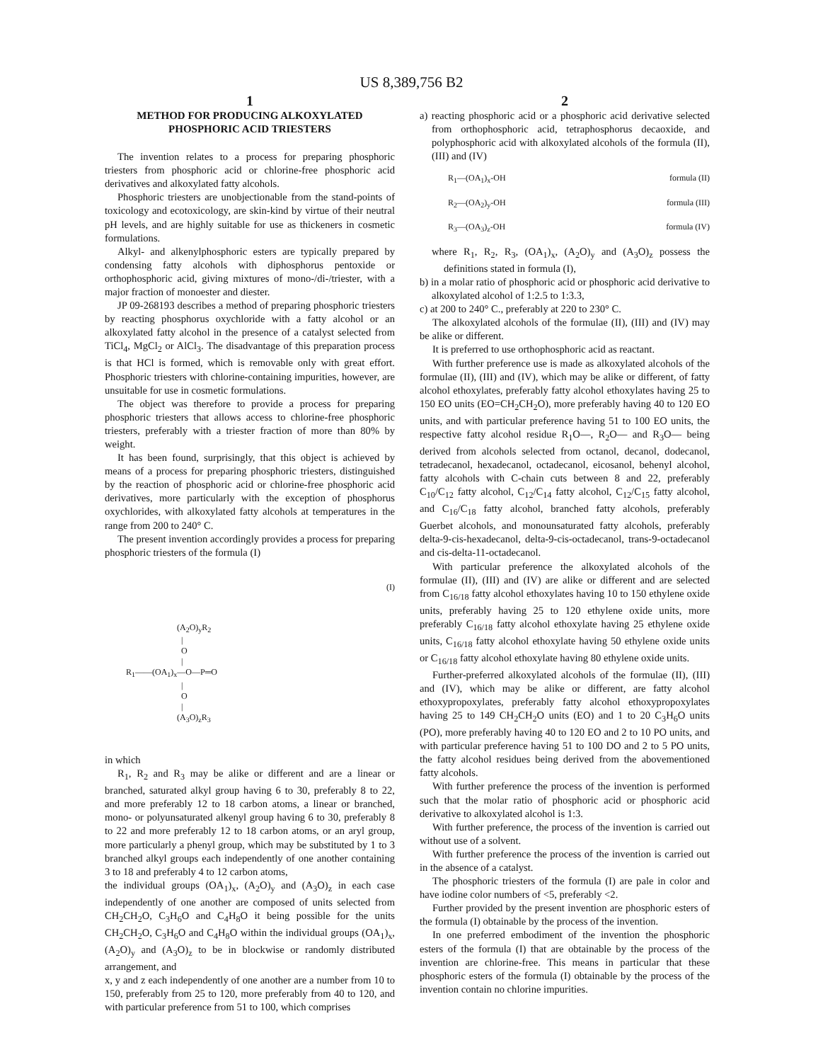US 8,389,756 B2
1
METHOD FOR PRODUCING ALKOXYLATED PHOSPHORIC ACID TRIESTERS
The invention relates to a process for preparing phosphoric triesters from phosphoric acid or chlorine-free phosphoric acid derivatives and alkoxylated fatty alcohols.
Phosphoric triesters are unobjectionable from the stand-points of toxicology and ecotoxicology, are skin-kind by virtue of their neutral pH levels, and are highly suitable for use as thickeners in cosmetic formulations.
Alkyl- and alkenylphosphoric esters are typically prepared by condensing fatty alcohols with diphosphorus pentoxide or orthophosphoric acid, giving mixtures of mono-/di-/triester, with a major fraction of monoester and diester.
JP 09-268193 describes a method of preparing phosphoric triesters by reacting phosphorus oxychloride with a fatty alcohol or an alkoxylated fatty alcohol in the presence of a catalyst selected from TiCl<sub>4</sub>, MgCl<sub>2</sub> or AlCl<sub>3</sub>. The disadvantage of this preparation process is that HCl is formed, which is removable only with great effort. Phosphoric triesters with chlorine-containing impurities, however, are unsuitable for use in cosmetic formulations.
The object was therefore to provide a process for preparing phosphoric triesters that allows access to chlorine-free phosphoric triesters, preferably with a triester fraction of more than 80% by weight.
It has been found, surprisingly, that this object is achieved by means of a process for preparing phosphoric triesters, distinguished by the reaction of phosphoric acid or chlorine-free phosphoric acid derivatives, more particularly with the exception of phosphorus oxychlorides, with alkoxylated fatty alcohols at temperatures in the range from 200 to 240° C.
The present invention accordingly provides a process for preparing phosphoric triesters of the formula (I)
(I)
                        (A2O)yR2
                          |
                          O
                          |
R1——(OA1)x—O—P═O
                          |
                          O
                          |
                        (A3O)zR3
in which
R<sub>1</sub>, R<sub>2</sub> and R<sub>3</sub> may be alike or different and are a linear or branched, saturated alkyl group having 6 to 30, preferably 8 to 22, and more preferably 12 to 18 carbon atoms, a linear or branched, mono- or polyunsaturated alkenyl group having 6 to 30, preferably 8 to 22 and more preferably 12 to 18 carbon atoms, or an aryl group, more particularly a phenyl group, which may be substituted by 1 to 3 branched alkyl groups each independently of one another containing 3 to 18 and preferably 4 to 12 carbon atoms,
the individual groups (OA<sub>1</sub>)<sub>x</sub>, (A<sub>2</sub>O)<sub>y</sub> and (A<sub>3</sub>O)<sub>z</sub> in each case independently of one another are composed of units selected from CH<sub>2</sub>CH<sub>2</sub>O, C<sub>3</sub>H<sub>6</sub>O and C<sub>4</sub>H<sub>8</sub>O it being possible for the units CH<sub>2</sub>CH<sub>2</sub>O, C<sub>3</sub>H<sub>6</sub>O and C<sub>4</sub>H<sub>8</sub>O within the individual groups (OA<sub>1</sub>)<sub>x</sub>, (A<sub>2</sub>O)<sub>y</sub> and (A<sub>3</sub>O)<sub>z</sub> to be in blockwise or randomly distributed arrangement, and
x, y and z each independently of one another are a number from 10 to 150, preferably from 25 to 120, more preferably from 40 to 120, and with particular preference from 51 to 100, which comprises
2
a) reacting phosphoric acid or a phosphoric acid derivative selected from orthophosphoric acid, tetraphosphorus decaoxide, and polyphosphoric acid with alkoxylated alcohols of the formula (II), (III) and (IV)
R<sub>1</sub>—(OA<sub>1</sub>)<sub>x</sub>-OH formula (II)
R<sub>2</sub>—(OA<sub>2</sub>)<sub>y</sub>-OH formula (III)
R<sub>3</sub>—(OA<sub>3</sub>)<sub>z</sub>-OH formula (IV)
where R<sub>1</sub>, R<sub>2</sub>, R<sub>3</sub>, (OA<sub>1</sub>)<sub>x</sub>, (A<sub>2</sub>O)<sub>y</sub> and (A<sub>3</sub>O)<sub>z</sub> possess the definitions stated in formula (I),
b) in a molar ratio of phosphoric acid or phosphoric acid derivative to alkoxylated alcohol of 1:2.5 to 1:3.3,
c) at 200 to 240° C., preferably at 220 to 230° C.
The alkoxylated alcohols of the formulae (II), (III) and (IV) may be alike or different.
It is preferred to use orthophosphoric acid as reactant.
With further preference use is made as alkoxylated alcohols of the formulae (II), (III) and (IV), which may be alike or different, of fatty alcohol ethoxylates, preferably fatty alcohol ethoxylates having 25 to 150 EO units (EO=CH<sub>2</sub>CH<sub>2</sub>O), more preferably having 40 to 120 EO units, and with particular preference having 51 to 100 EO units, the respective fatty alcohol residue R<sub>1</sub>O—, R<sub>2</sub>O— and R<sub>3</sub>O— being derived from alcohols selected from octanol, decanol, dodecanol, tetradecanol, hexadecanol, octadecanol, eicosanol, behenyl alcohol, fatty alcohols with C-chain cuts between 8 and 22, preferably C<sub>10</sub>/C<sub>12</sub> fatty alcohol, C<sub>12</sub>/C<sub>14</sub> fatty alcohol, C<sub>12</sub>/C<sub>15</sub> fatty alcohol, and C<sub>16</sub>/C<sub>18</sub> fatty alcohol, branched fatty alcohols, preferably Guerbet alcohols, and monounsaturated fatty alcohols, preferably delta-9-cis-hexadecanol, delta-9-cis-octadecanol, trans-9-octadecanol and cis-delta-11-octadecanol.
With particular preference the alkoxylated alcohols of the formulae (II), (III) and (IV) are alike or different and are selected from C<sub>16/18</sub> fatty alcohol ethoxylates having 10 to 150 ethylene oxide units, preferably having 25 to 120 ethylene oxide units, more preferably C<sub>16/18</sub> fatty alcohol ethoxylate having 25 ethylene oxide units, C<sub>16/18</sub> fatty alcohol ethoxylate having 50 ethylene oxide units or C<sub>16/18</sub> fatty alcohol ethoxylate having 80 ethylene oxide units.
Further-preferred alkoxylated alcohols of the formulae (II), (III) and (IV), which may be alike or different, are fatty alcohol ethoxypropoxylates, preferably fatty alcohol ethoxypropoxylates having 25 to 149 CH<sub>2</sub>CH<sub>2</sub>O units (EO) and 1 to 20 C<sub>3</sub>H<sub>6</sub>O units (PO), more preferably having 40 to 120 EO and 2 to 10 PO units, and with particular preference having 51 to 100 DO and 2 to 5 PO units, the fatty alcohol residues being derived from the abovementioned fatty alcohols.
With further preference the process of the invention is performed such that the molar ratio of phosphoric acid or phosphoric acid derivative to alkoxylated alcohol is 1:3.
With further preference, the process of the invention is carried out without use of a solvent.
With further preference the process of the invention is carried out in the absence of a catalyst.
The phosphoric triesters of the formula (I) are pale in color and have iodine color numbers of <5, preferably <2.
Further provided by the present invention are phosphoric esters of the formula (I) obtainable by the process of the invention.
In one preferred embodiment of the invention the phosphoric esters of the formula (I) that are obtainable by the process of the invention are chlorine-free. This means in particular that these phosphoric esters of the formula (I) obtainable by the process of the invention contain no chlorine impurities.